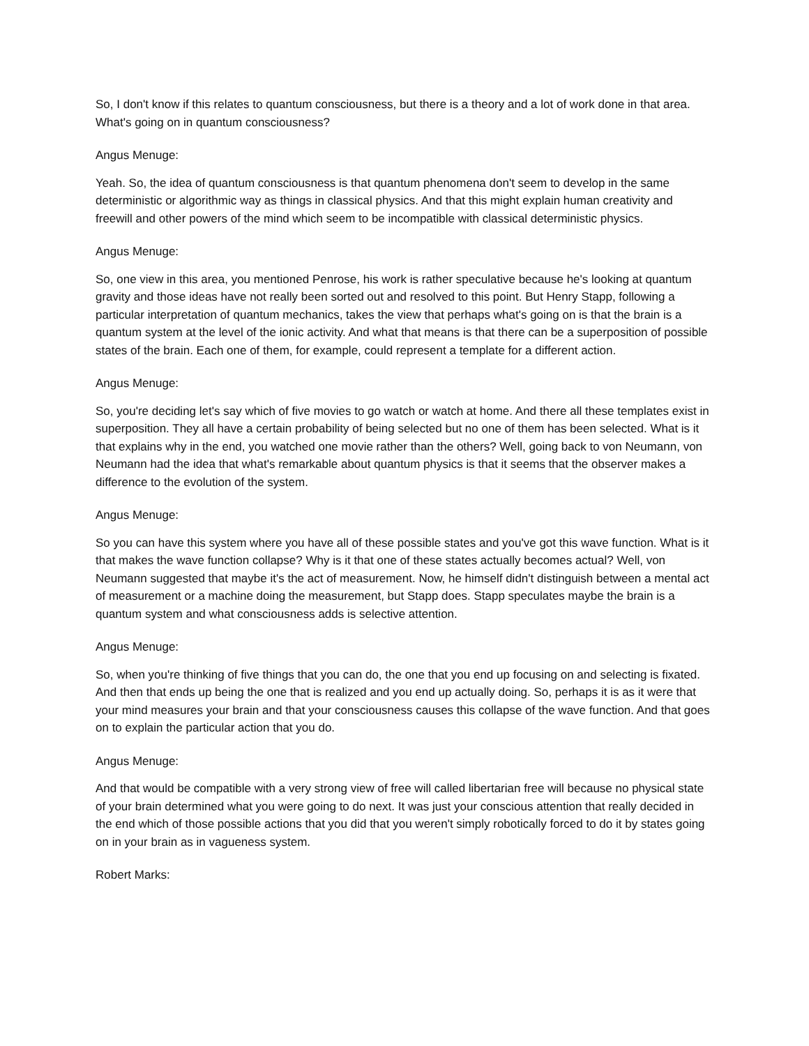So, I don't know if this relates to quantum consciousness, but there is a theory and a lot of work done in that area. What's going on in quantum consciousness?
Angus Menuge:
Yeah. So, the idea of quantum consciousness is that quantum phenomena don't seem to develop in the same deterministic or algorithmic way as things in classical physics. And that this might explain human creativity and freewill and other powers of the mind which seem to be incompatible with classical deterministic physics.
Angus Menuge:
So, one view in this area, you mentioned Penrose, his work is rather speculative because he's looking at quantum gravity and those ideas have not really been sorted out and resolved to this point. But Henry Stapp, following a particular interpretation of quantum mechanics, takes the view that perhaps what's going on is that the brain is a quantum system at the level of the ionic activity. And what that means is that there can be a superposition of possible states of the brain. Each one of them, for example, could represent a template for a different action.
Angus Menuge:
So, you're deciding let's say which of five movies to go watch or watch at home. And there all these templates exist in superposition. They all have a certain probability of being selected but no one of them has been selected. What is it that explains why in the end, you watched one movie rather than the others? Well, going back to von Neumann, von Neumann had the idea that what's remarkable about quantum physics is that it seems that the observer makes a difference to the evolution of the system.
Angus Menuge:
So you can have this system where you have all of these possible states and you've got this wave function. What is it that makes the wave function collapse? Why is it that one of these states actually becomes actual? Well, von Neumann suggested that maybe it's the act of measurement. Now, he himself didn't distinguish between a mental act of measurement or a machine doing the measurement, but Stapp does. Stapp speculates maybe the brain is a quantum system and what consciousness adds is selective attention.
Angus Menuge:
So, when you're thinking of five things that you can do, the one that you end up focusing on and selecting is fixated. And then that ends up being the one that is realized and you end up actually doing. So, perhaps it is as it were that your mind measures your brain and that your consciousness causes this collapse of the wave function. And that goes on to explain the particular action that you do.
Angus Menuge:
And that would be compatible with a very strong view of free will called libertarian free will because no physical state of your brain determined what you were going to do next. It was just your conscious attention that really decided in the end which of those possible actions that you did that you weren't simply robotically forced to do it by states going on in your brain as in vagueness system.
Robert Marks: